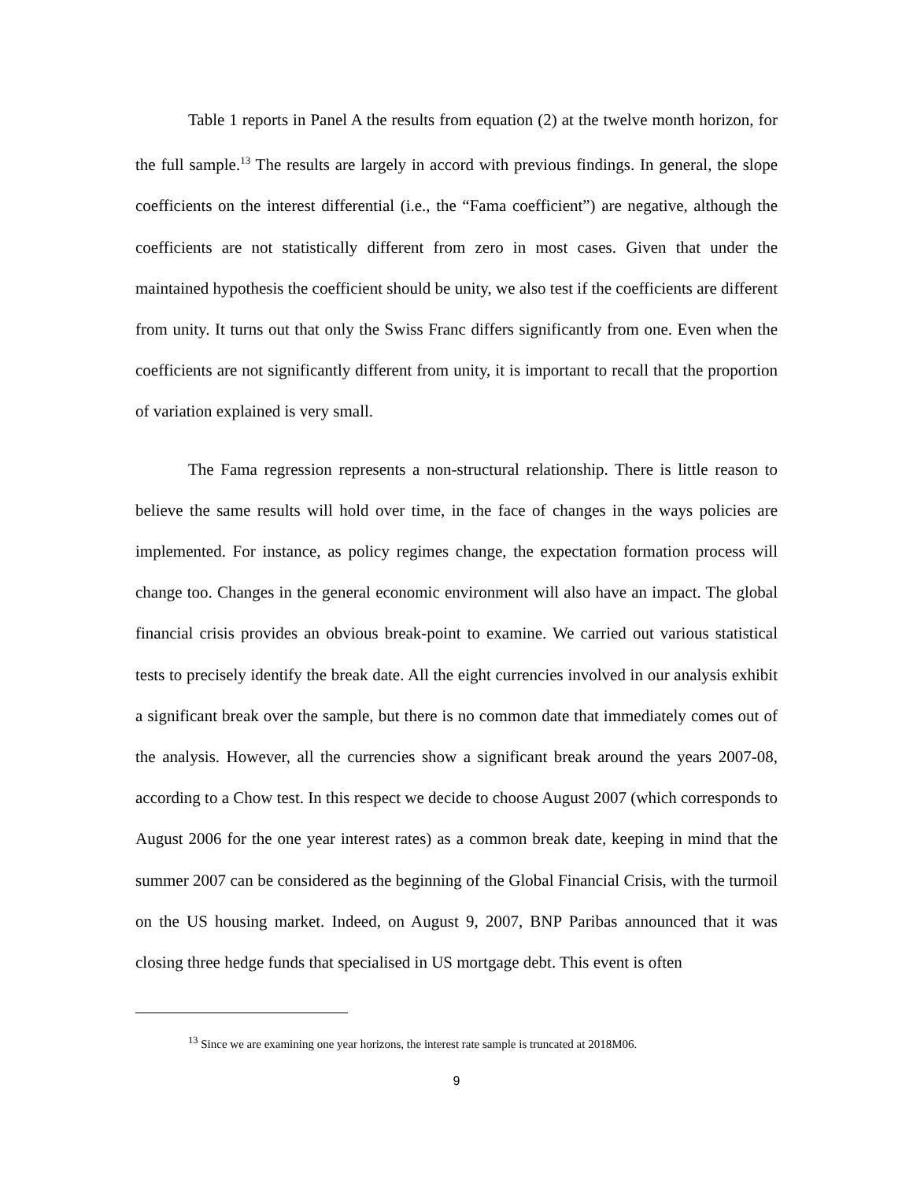Table 1 reports in Panel A the results from equation (2) at the twelve month horizon, for the full sample.<sup>13</sup> The results are largely in accord with previous findings. In general, the slope coefficients on the interest differential (i.e., the “Fama coefficient”) are negative, although the coefficients are not statistically different from zero in most cases. Given that under the maintained hypothesis the coefficient should be unity, we also test if the coefficients are different from unity. It turns out that only the Swiss Franc differs significantly from one. Even when the coefficients are not significantly different from unity, it is important to recall that the proportion of variation explained is very small.
The Fama regression represents a non-structural relationship. There is little reason to believe the same results will hold over time, in the face of changes in the ways policies are implemented. For instance, as policy regimes change, the expectation formation process will change too. Changes in the general economic environment will also have an impact. The global financial crisis provides an obvious break-point to examine. We carried out various statistical tests to precisely identify the break date. All the eight currencies involved in our analysis exhibit a significant break over the sample, but there is no common date that immediately comes out of the analysis. However, all the currencies show a significant break around the years 2007-08, according to a Chow test. In this respect we decide to choose August 2007 (which corresponds to August 2006 for the one year interest rates) as a common break date, keeping in mind that the summer 2007 can be considered as the beginning of the Global Financial Crisis, with the turmoil on the US housing market. Indeed, on August 9, 2007, BNP Paribas announced that it was closing three hedge funds that specialised in US mortgage debt. This event is often
<sup>13</sup> Since we are examining one year horizons, the interest rate sample is truncated at 2018M06.
9